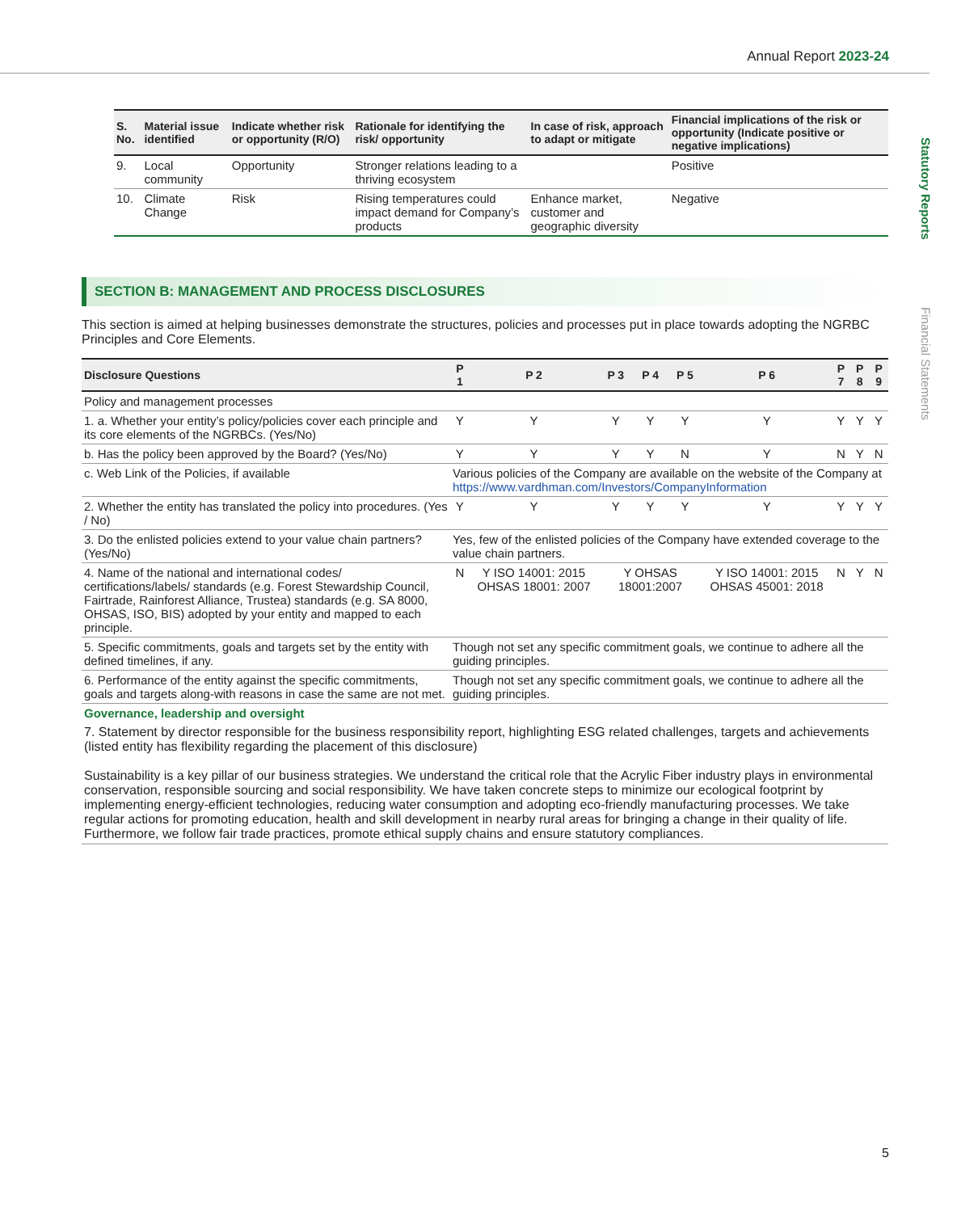Annual Report 2023-24
Statutory Reports
Financial Statements
| S. No. | Material issue identified | Indicate whether risk or opportunity (R/O) | Rationale for identifying the risk/ opportunity | In case of risk, approach to adapt or mitigate | Financial implications of the risk or opportunity (Indicate positive or negative implications) |
| --- | --- | --- | --- | --- | --- |
| 9. | Local community | Opportunity | Stronger relations leading to a thriving ecosystem | | Positive |
| 10. | Climate Change | Risk | Rising temperatures could impact demand for Company’s products | Enhance market, customer and geographic diversity | Negative |
SECTION B: MANAGEMENT AND PROCESS DISCLOSURES
This section is aimed at helping businesses demonstrate the structures, policies and processes put in place towards adopting the NGRBC Principles and Core Elements.
| Disclosure Questions | P 1 | P 2 | P 3 | P 4 | P 5 | P 6 | P 7 | P 8 | P 9 |
| --- | --- | --- | --- | --- | --- | --- | --- | --- | --- |
| Policy and management processes | | | | | | | | | |
| 1. a. Whether your entity’s policy/policies cover each principle and its core elements of the NGRBCs. (Yes/No) | Y | Y | Y | Y | Y | Y | Y | Y | Y |
| b. Has the policy been approved by the Board? (Yes/No) | Y | Y | Y | Y | N | Y | N | Y | N |
| c. Web Link of the Policies, if available | Various policies of the Company are available on the website of the Company at https://www.vardhman.com/Investors/CompanyInformation | | | | | | | | |
| 2. Whether the entity has translated the policy into procedures. (Yes / No) | Y | Y | Y | Y | Y | Y | Y | Y | Y |
| 3. Do the enlisted policies extend to your value chain partners? (Yes/No) | Yes, few of the enlisted policies of the Company have extended coverage to the value chain partners. | | | | | | | | |
| 4. Name of the national and international codes/ certifications/labels/ standards (e.g. Forest Stewardship Council, Fairtrade, Rainforest Alliance, Trustea) standards (e.g. SA 8000, OHSAS, ISO, BIS) adopted by your entity and mapped to each principle. | N | Y ISO 14001: 2015 OHSAS 18001: 2007 | Y OHSAS 18001:2007 | | | Y ISO 14001: 2015 OHSAS 45001: 2018 | N | Y | N |
| 5. Specific commitments, goals and targets set by the entity with defined timelines, if any. | Though not set any specific commitment goals, we continue to adhere all the guiding principles. | | | | | | | | |
| 6. Performance of the entity against the specific commitments, goals and targets along-with reasons in case the same are not met. | Though not set any specific commitment goals, we continue to adhere all the guiding principles. | | | | | | | | |
| Governance, leadership and oversight | | | | | | | | | |
| 7. Statement by director responsible for the business responsibility report, highlighting ESG related challenges, targets and achievements (listed entity has flexibility regarding the placement of this disclosure) Sustainability is a key pillar of our business strategies. We understand the critical role that the Acrylic Fiber industry plays in environmental conservation, responsible sourcing and social responsibility. We have taken concrete steps to minimize our ecological footprint by implementing energy-efficient technologies, reducing water consumption and adopting eco-friendly manufacturing processes. We take regular actions for promoting education, health and skill development in nearby rural areas for bringing a change in their quality of life. Furthermore, we follow fair trade practices, promote ethical supply chains and ensure statutory compliances. | | | | | | | | | |
5